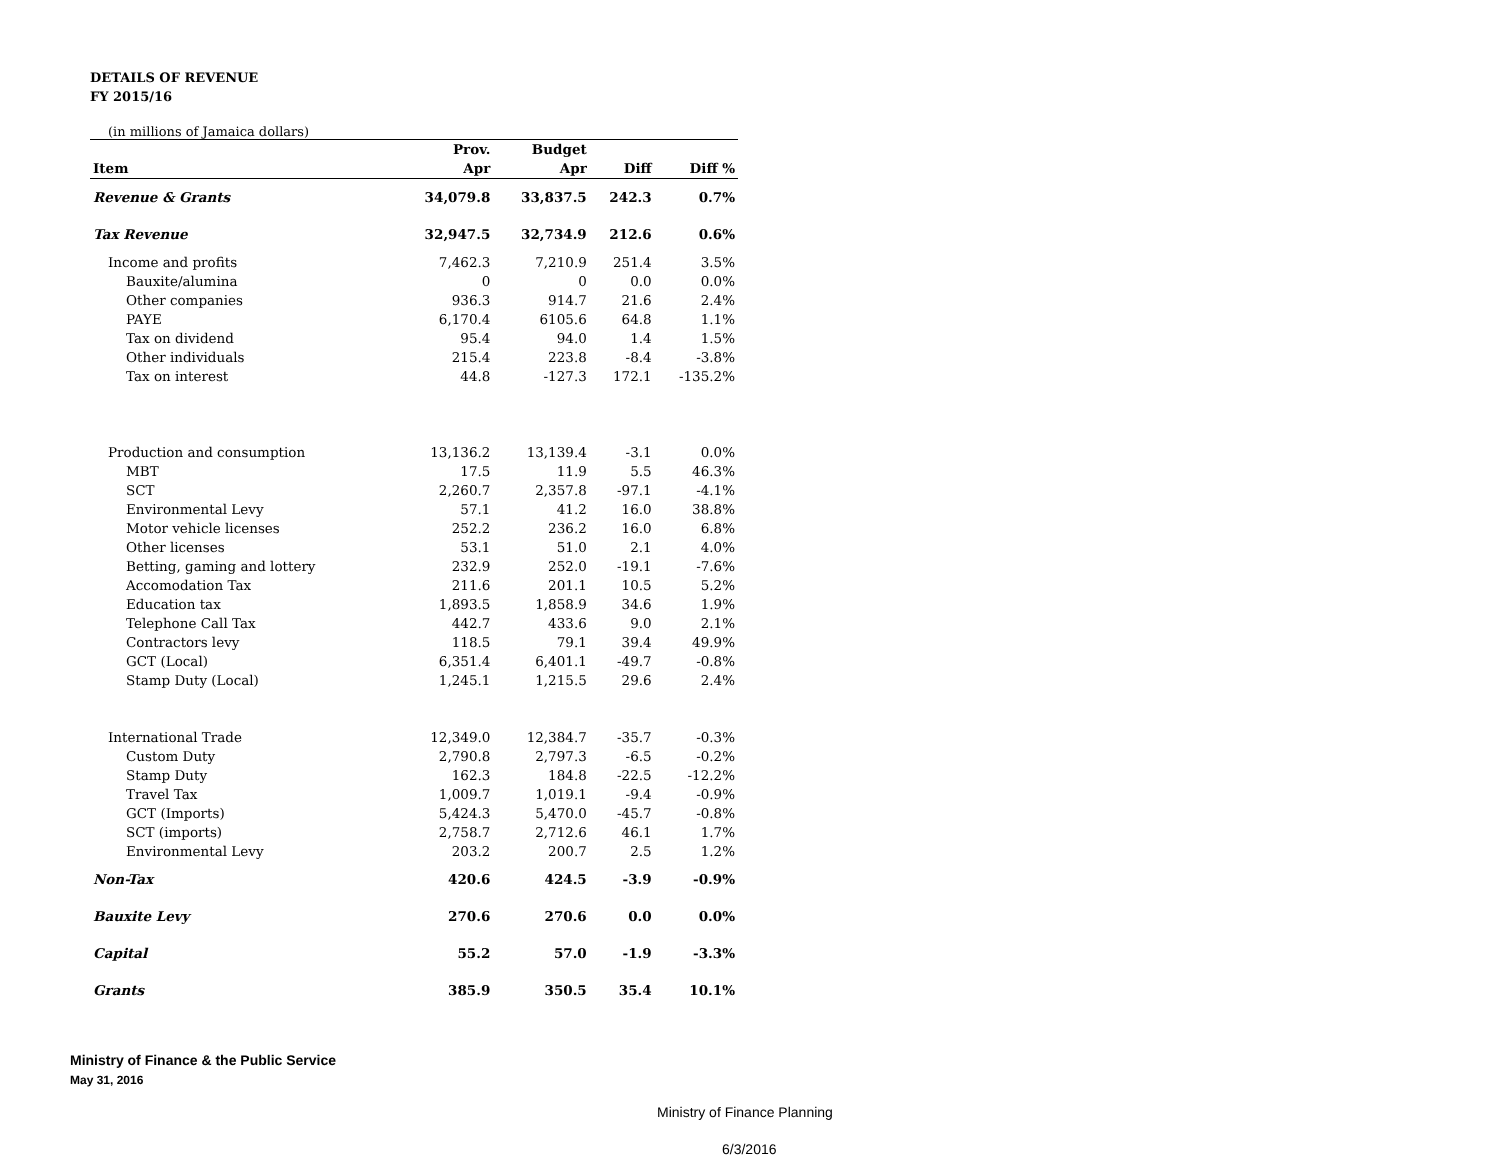DETAILS OF REVENUE
FY 2015/16
(in millions of Jamaica dollars)
| | Prov. | Budget | | |
| --- | --- | --- | --- | --- |
| Item | Apr | Apr | Diff | Diff % |
| Revenue & Grants | 34,079.8 | 33,837.5 | 242.3 | 0.7% |
| Tax Revenue | 32,947.5 | 32,734.9 | 212.6 | 0.6% |
| Income and profits | 7,462.3 | 7,210.9 | 251.4 | 3.5% |
| Bauxite/alumina | 0 | 0 | 0.0 | 0.0% |
| Other companies | 936.3 | 914.7 | 21.6 | 2.4% |
| PAYE | 6,170.4 | 6105.6 | 64.8 | 1.1% |
| Tax on dividend | 95.4 | 94.0 | 1.4 | 1.5% |
| Other individuals | 215.4 | 223.8 | -8.4 | -3.8% |
| Tax on interest | 44.8 | -127.3 | 172.1 | -135.2% |
| Production and consumption | 13,136.2 | 13,139.4 | -3.1 | 0.0% |
| MBT | 17.5 | 11.9 | 5.5 | 46.3% |
| SCT | 2,260.7 | 2,357.8 | -97.1 | -4.1% |
| Environmental Levy | 57.1 | 41.2 | 16.0 | 38.8% |
| Motor vehicle licenses | 252.2 | 236.2 | 16.0 | 6.8% |
| Other licenses | 53.1 | 51.0 | 2.1 | 4.0% |
| Betting, gaming and lottery | 232.9 | 252.0 | -19.1 | -7.6% |
| Accomodation Tax | 211.6 | 201.1 | 10.5 | 5.2% |
| Education tax | 1,893.5 | 1,858.9 | 34.6 | 1.9% |
| Telephone Call Tax | 442.7 | 433.6 | 9.0 | 2.1% |
| Contractors levy | 118.5 | 79.1 | 39.4 | 49.9% |
| GCT (Local) | 6,351.4 | 6,401.1 | -49.7 | -0.8% |
| Stamp Duty (Local) | 1,245.1 | 1,215.5 | 29.6 | 2.4% |
| International Trade | 12,349.0 | 12,384.7 | -35.7 | -0.3% |
| Custom Duty | 2,790.8 | 2,797.3 | -6.5 | -0.2% |
| Stamp Duty | 162.3 | 184.8 | -22.5 | -12.2% |
| Travel Tax | 1,009.7 | 1,019.1 | -9.4 | -0.9% |
| GCT (Imports) | 5,424.3 | 5,470.0 | -45.7 | -0.8% |
| SCT (imports) | 2,758.7 | 2,712.6 | 46.1 | 1.7% |
| Environmental Levy | 203.2 | 200.7 | 2.5 | 1.2% |
| Non-Tax | 420.6 | 424.5 | -3.9 | -0.9% |
| Bauxite Levy | 270.6 | 270.6 | 0.0 | 0.0% |
| Capital | 55.2 | 57.0 | -1.9 | -3.3% |
| Grants | 385.9 | 350.5 | 35.4 | 10.1% |
Ministry of Finance & the Public Service
May 31, 2016
Ministry of Finance Planning
6/3/2016